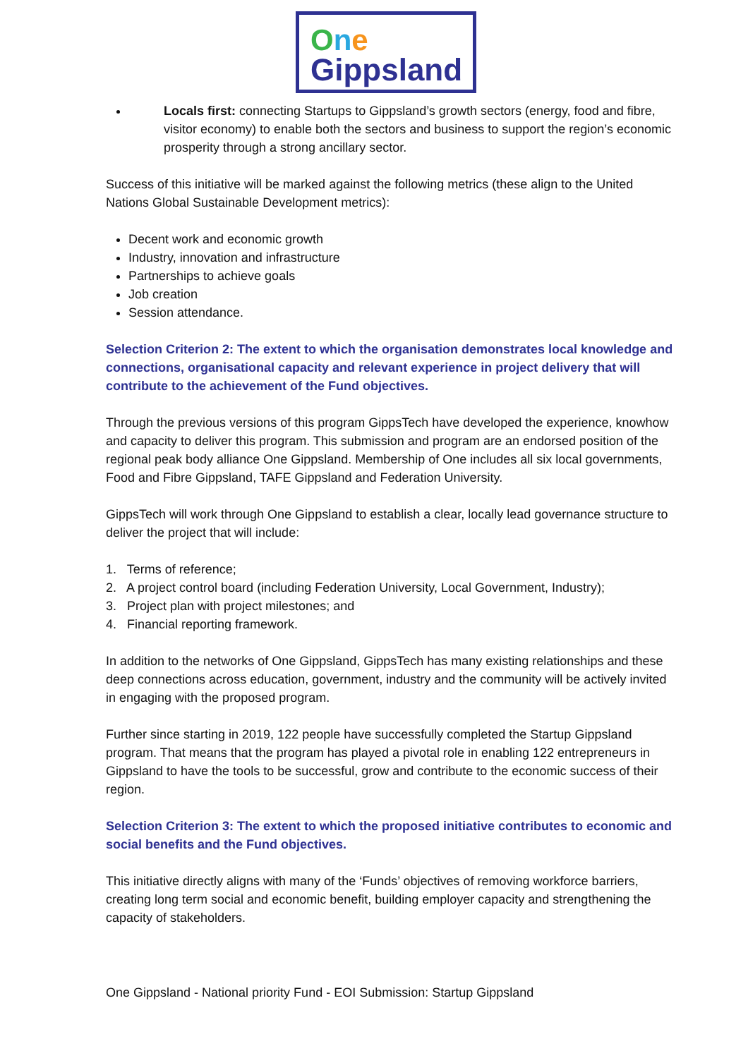One
Gippsland
Locals first: connecting Startups to Gippsland’s growth sectors (energy, food and fibre, visitor economy) to enable both the sectors and business to support the region’s economic prosperity through a strong ancillary sector.
Success of this initiative will be marked against the following metrics (these align to the United Nations Global Sustainable Development metrics):
Decent work and economic growth
Industry, innovation and infrastructure
Partnerships to achieve goals
Job creation
Session attendance.
Selection Criterion 2: The extent to which the organisation demonstrates local knowledge and connections, organisational capacity and relevant experience in project delivery that will contribute to the achievement of the Fund objectives.
Through the previous versions of this program GippsTech have developed the experience, knowhow and capacity to deliver this program. This submission and program are an endorsed position of the regional peak body alliance One Gippsland. Membership of One includes all six local governments, Food and Fibre Gippsland, TAFE Gippsland and Federation University.
GippsTech will work through One Gippsland to establish a clear, locally lead governance structure to deliver the project that will include:
1. Terms of reference;
2. A project control board (including Federation University, Local Government, Industry);
3. Project plan with project milestones; and
4. Financial reporting framework.
In addition to the networks of One Gippsland, GippsTech has many existing relationships and these deep connections across education, government, industry and the community will be actively invited in engaging with the proposed program.
Further since starting in 2019, 122 people have successfully completed the Startup Gippsland program. That means that the program has played a pivotal role in enabling 122 entrepreneurs in Gippsland to have the tools to be successful, grow and contribute to the economic success of their region.
Selection Criterion 3: The extent to which the proposed initiative contributes to economic and social benefits and the Fund objectives.
This initiative directly aligns with many of the ‘Funds’ objectives of removing workforce barriers, creating long term social and economic benefit, building employer capacity and strengthening the capacity of stakeholders.
One Gippsland - National priority Fund - EOI Submission: Startup Gippsland